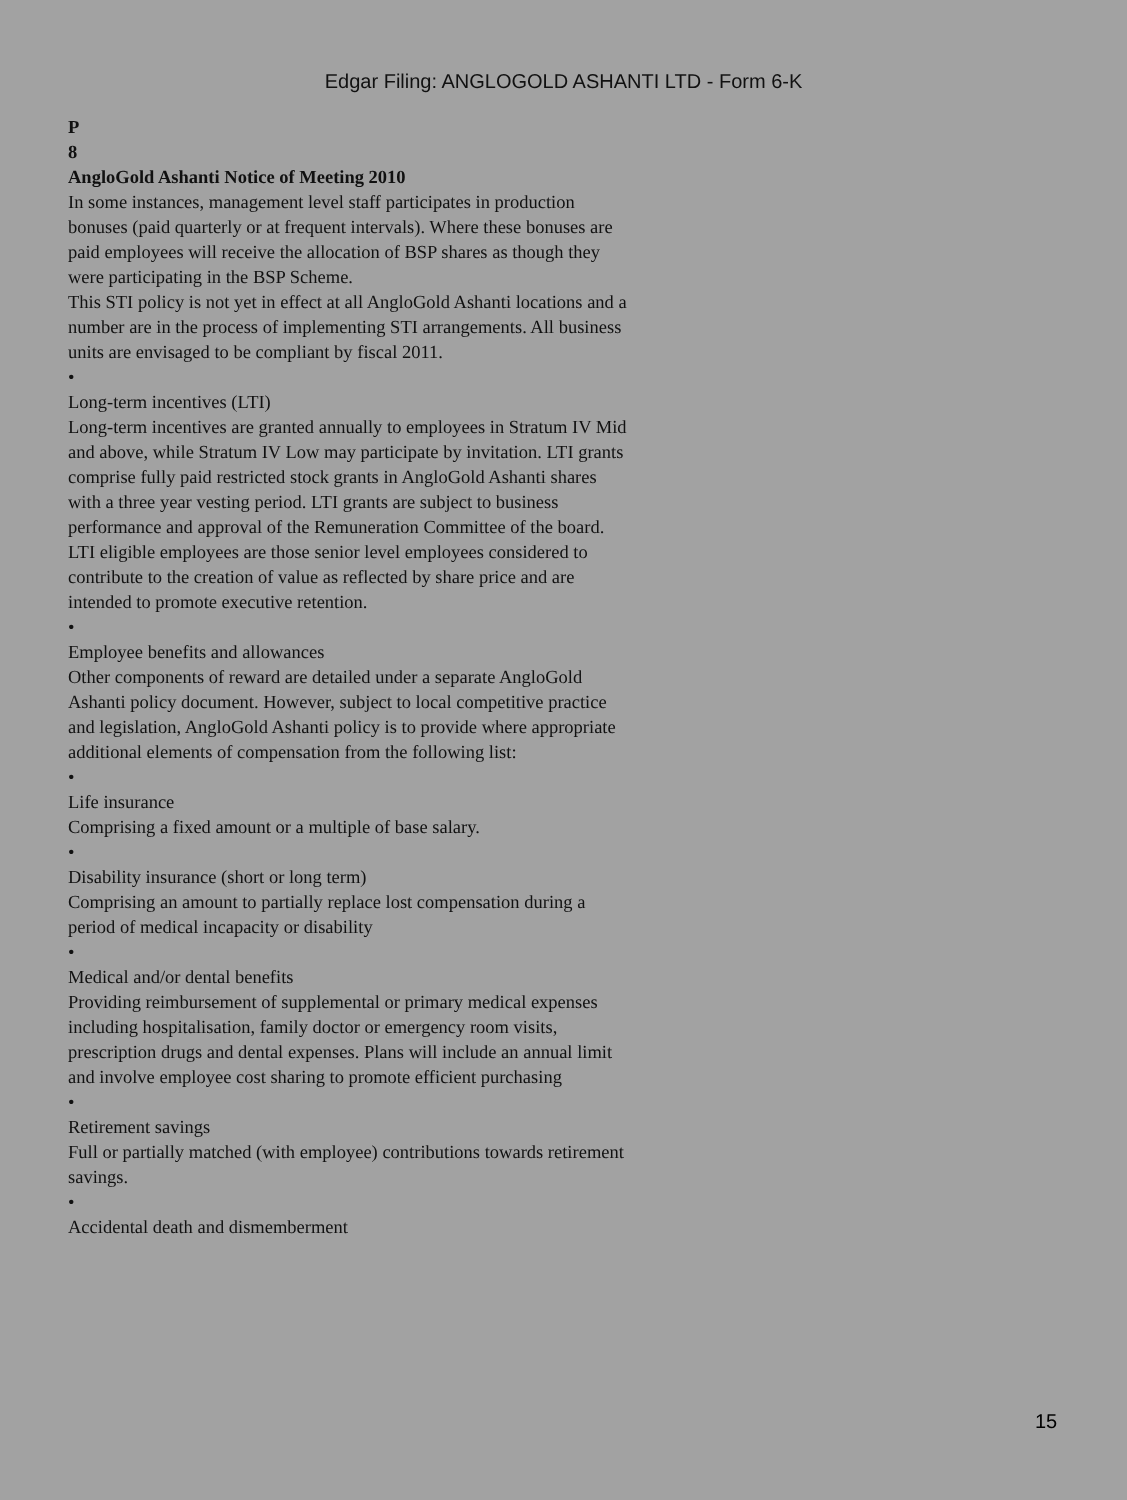Edgar Filing: ANGLOGOLD ASHANTI LTD - Form 6-K
P
8
AngloGold Ashanti Notice of Meeting 2010
In some instances, management level staff participates in production bonuses (paid quarterly or at frequent intervals). Where these bonuses are paid employees will receive the allocation of BSP shares as though they were participating in the BSP Scheme.
This STI policy is not yet in effect at all AngloGold Ashanti locations and a number are in the process of implementing STI arrangements. All business units are envisaged to be compliant by fiscal 2011.
•
Long-term incentives (LTI)
Long-term incentives are granted annually to employees in Stratum IV Mid and above, while Stratum IV Low may participate by invitation. LTI grants comprise fully paid restricted stock grants in AngloGold Ashanti shares with a three year vesting period. LTI grants are subject to business performance and approval of the Remuneration Committee of the board. LTI eligible employees are those senior level employees considered to contribute to the creation of value as reflected by share price and are intended to promote executive retention.
•
Employee benefits and allowances
Other components of reward are detailed under a separate AngloGold Ashanti policy document. However, subject to local competitive practice and legislation, AngloGold Ashanti policy is to provide where appropriate additional elements of compensation from the following list:
•
Life insurance
Comprising a fixed amount or a multiple of base salary.
•
Disability insurance (short or long term)
Comprising an amount to partially replace lost compensation during a period of medical incapacity or disability
•
Medical and/or dental benefits
Providing reimbursement of supplemental or primary medical expenses including hospitalisation, family doctor or emergency room visits, prescription drugs and dental expenses. Plans will include an annual limit and involve employee cost sharing to promote efficient purchasing
•
Retirement savings
Full or partially matched (with employee) contributions towards retirement savings.
•
Accidental death and dismemberment
15